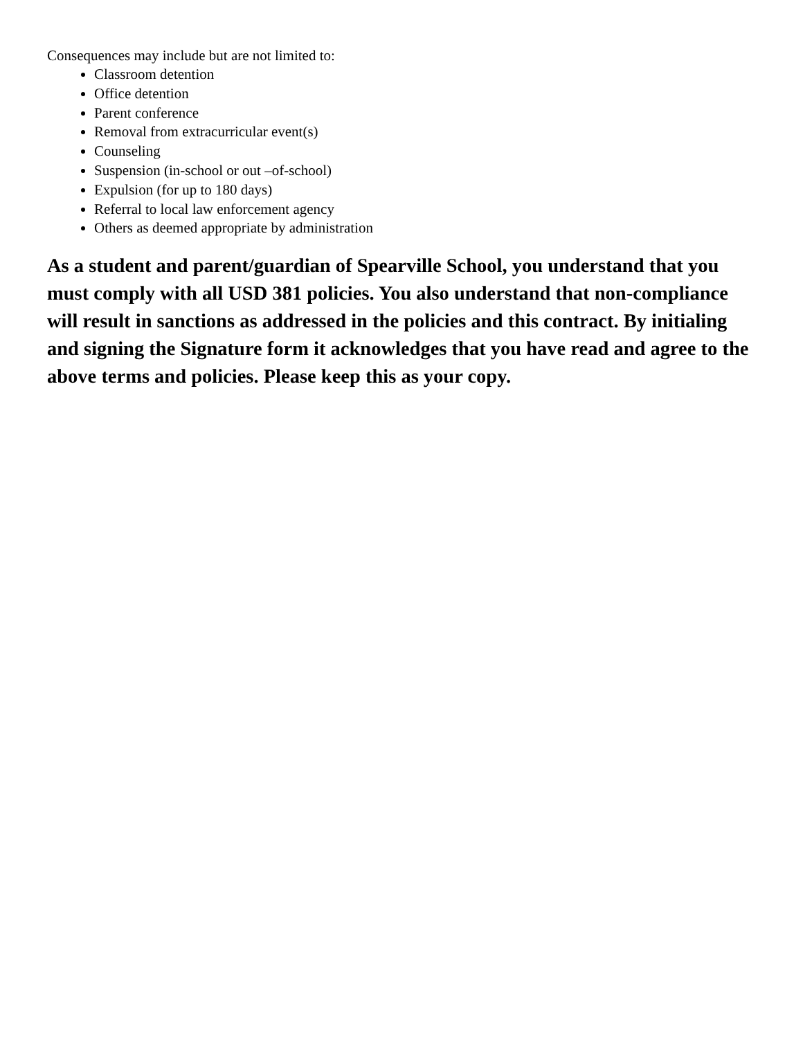Consequences may include but are not limited to:
Classroom detention
Office detention
Parent conference
Removal from extracurricular event(s)
Counseling
Suspension (in-school or out –of-school)
Expulsion (for up to 180 days)
Referral to local law enforcement agency
Others as deemed appropriate by administration
As a student and parent/guardian of Spearville School, you understand that you must comply with all USD 381 policies. You also understand that non-compliance will result in sanctions as addressed in the policies and this contract. By initialing and signing the Signature form it acknowledges that you have read and agree to the above terms and policies. Please keep this as your copy.